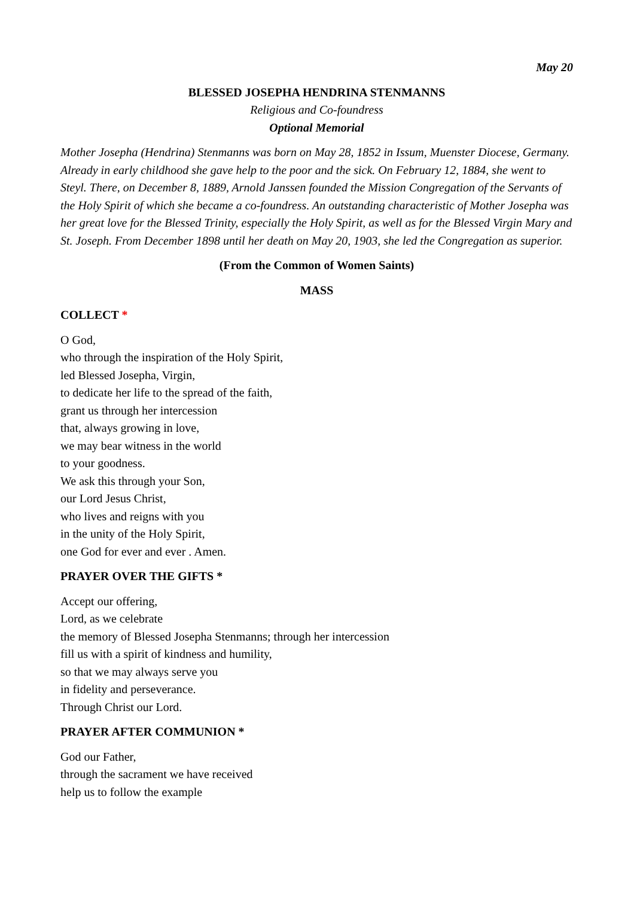May 20
BLESSED JOSEPHA HENDRINA STENMANNS
Religious and Co-foundress
Optional Memorial
Mother Josepha (Hendrina) Stenmanns was born on May 28, 1852 in Issum, Muenster Diocese, Germany. Already in early childhood she gave help to the poor and the sick. On February 12, 1884, she went to Steyl. There, on December 8, 1889, Arnold Janssen founded the Mission Congregation of the Servants of the Holy Spirit of which she became a co-foundress. An outstanding characteristic of Mother Josepha was her great love for the Blessed Trinity, especially the Holy Spirit, as well as for the Blessed Virgin Mary and St. Joseph. From December 1898 until her death on May 20, 1903, she led the Congregation as superior.
(From the Common of Women Saints)
MASS
COLLECT *
O God,
who through the inspiration of the Holy Spirit,
led Blessed Josepha, Virgin,
to dedicate her life to the spread of the faith,
grant us through her intercession
that, always growing in love,
we may bear witness in the world
to your goodness.
We ask this through your Son,
our Lord Jesus Christ,
who lives and reigns with you
in the unity of the Holy Spirit,
one God for ever and ever . Amen.
PRAYER OVER THE GIFTS *
Accept our offering,
Lord, as we celebrate
the memory of Blessed Josepha Stenmanns; through her intercession
fill us with a spirit of kindness and humility,
so that we may always serve you
in fidelity and perseverance.
Through Christ our Lord.
PRAYER AFTER COMMUNION *
God our Father,
through the sacrament we have received
help us to follow the example